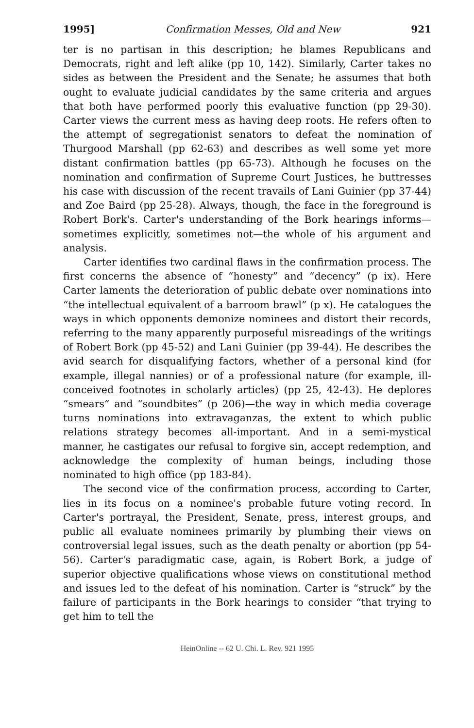1995] Confirmation Messes, Old and New 921
ter is no partisan in this description; he blames Republicans and Democrats, right and left alike (pp 10, 142). Similarly, Carter takes no sides as between the President and the Senate; he assumes that both ought to evaluate judicial candidates by the same criteria and argues that both have performed poorly this evaluative function (pp 29-30). Carter views the current mess as having deep roots. He refers often to the attempt of segregationist senators to defeat the nomination of Thurgood Marshall (pp 62-63) and describes as well some yet more distant confirmation battles (pp 65-73). Although he focuses on the nomination and confirmation of Supreme Court Justices, he buttresses his case with discussion of the recent travails of Lani Guinier (pp 37-44) and Zoe Baird (pp 25-28). Always, though, the face in the foreground is Robert Bork's. Carter's understanding of the Bork hearings informs—sometimes explicitly, sometimes not—the whole of his argument and analysis.
Carter identifies two cardinal flaws in the confirmation process. The first concerns the absence of “honesty” and “decency” (p ix). Here Carter laments the deterioration of public debate over nominations into “the intellectual equivalent of a barroom brawl” (p x). He catalogues the ways in which opponents demonize nominees and distort their records, referring to the many apparently purposeful misreadings of the writings of Robert Bork (pp 45-52) and Lani Guinier (pp 39-44). He describes the avid search for disqualifying factors, whether of a personal kind (for example, illegal nannies) or of a professional nature (for example, ill-conceived footnotes in scholarly articles) (pp 25, 42-43). He deplores “smears” and “soundbites” (p 206)—the way in which media coverage turns nominations into extravaganzas, the extent to which public relations strategy becomes all-important. And in a semi-mystical manner, he castigates our refusal to forgive sin, accept redemption, and acknowledge the complexity of human beings, including those nominated to high office (pp 183-84).
The second vice of the confirmation process, according to Carter, lies in its focus on a nominee's probable future voting record. In Carter's portrayal, the President, Senate, press, interest groups, and public all evaluate nominees primarily by plumbing their views on controversial legal issues, such as the death penalty or abortion (pp 54-56). Carter's paradigmatic case, again, is Robert Bork, a judge of superior objective qualifications whose views on constitutional method and issues led to the defeat of his nomination. Carter is “struck” by the failure of participants in the Bork hearings to consider “that trying to get him to tell the
HeinOnline -- 62 U. Chi. L. Rev. 921 1995